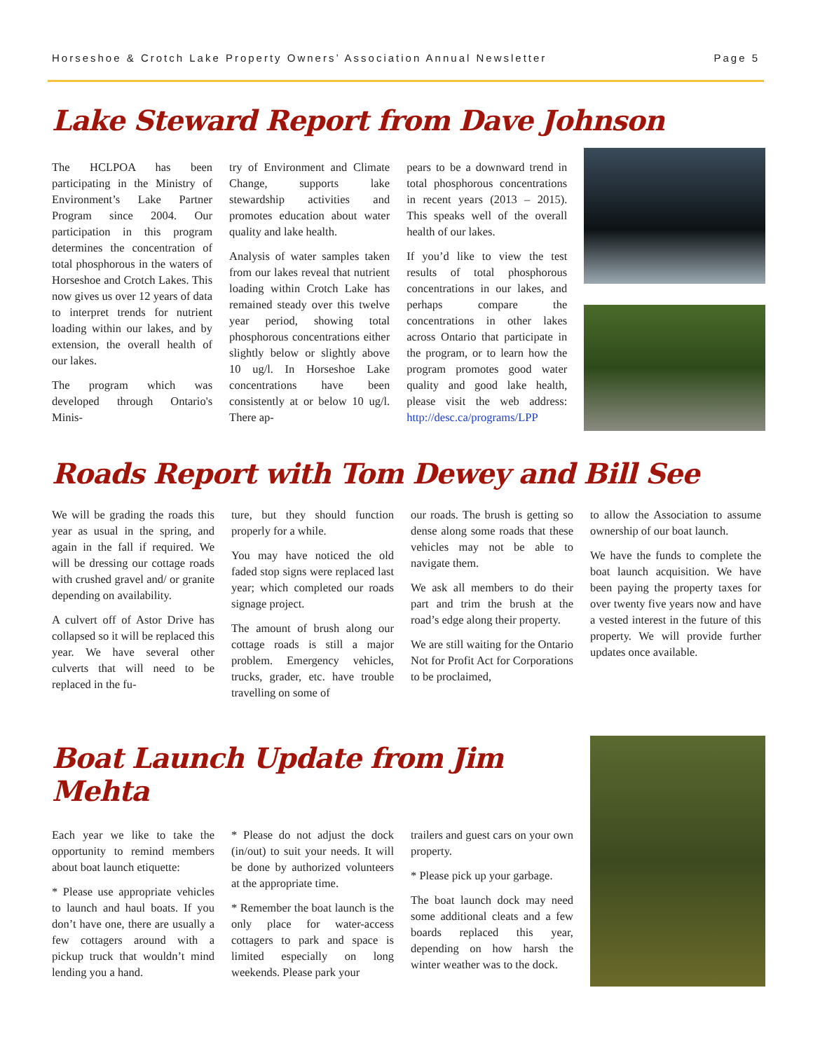Horseshoe & Crotch Lake Property Owners’ Association Annual Newsletter Page 5
Lake Steward Report from Dave Johnson
The HCLPOA has been participating in the Ministry of Environment’s Lake Partner Program since 2004. Our participation in this program determines the concentration of total phosphorous in the waters of Horseshoe and Crotch Lakes. This now gives us over 12 years of data to interpret trends for nutrient loading within our lakes, and by extension, the overall health of our lakes.
The program which was developed through Ontario's Minis-
try of Environment and Climate Change, supports lake stewardship activities and promotes education about water quality and lake health.
Analysis of water samples taken from our lakes reveal that nutrient loading within Crotch Lake has remained steady over this twelve year period, showing total phosphorous concentrations either slightly below or slightly above 10 ug/l. In Horseshoe Lake concentrations have been consistently at or below 10 ug/l. There ap-
pears to be a downward trend in total phosphorous concentrations in recent years (2013 – 2015). This speaks well of the overall health of our lakes.
If you’d like to view the test results of total phosphorous concentrations in our lakes, and perhaps compare the concentrations in other lakes across Ontario that participate in the program, or to learn how the program promotes good water quality and good lake health, please visit the web address: http://desc.ca/programs/LPP
Roads Report with Tom Dewey and Bill See
We will be grading the roads this year as usual in the spring, and again in the fall if required. We will be dressing our cottage roads with crushed gravel and/ or granite depending on availability.
A culvert off of Astor Drive has collapsed so it will be replaced this year. We have several other culverts that will need to be replaced in the fu-
ture, but they should function properly for a while.
You may have noticed the old faded stop signs were replaced last year; which completed our roads signage project.
The amount of brush along our cottage roads is still a major problem. Emergency vehicles, trucks, grader, etc. have trouble travelling on some of
our roads. The brush is getting so dense along some roads that these vehicles may not be able to navigate them.
We ask all members to do their part and trim the brush at the road’s edge along their property.
We are still waiting for the Ontario Not for Profit Act for Corporations to be proclaimed,
to allow the Association to assume ownership of our boat launch.
We have the funds to complete the boat launch acquisition. We have been paying the property taxes for over twenty five years now and have a vested interest in the future of this property. We will provide further updates once available.
Boat Launch Update from Jim Mehta
Each year we like to take the opportunity to remind members about boat launch etiquette:
* Please use appropriate vehicles to launch and haul boats. If you don’t have one, there are usually a few cottagers around with a pickup truck that wouldn’t mind lending you a hand.
* Please do not adjust the dock (in/out) to suit your needs. It will be done by authorized volunteers at the appropriate time.
* Remember the boat launch is the only place for water-access cottagers to park and space is limited especially on long weekends. Please park your
trailers and guest cars on your own property.
* Please pick up your garbage.
The boat launch dock may need some additional cleats and a few boards replaced this year, depending on how harsh the winter weather was to the dock.